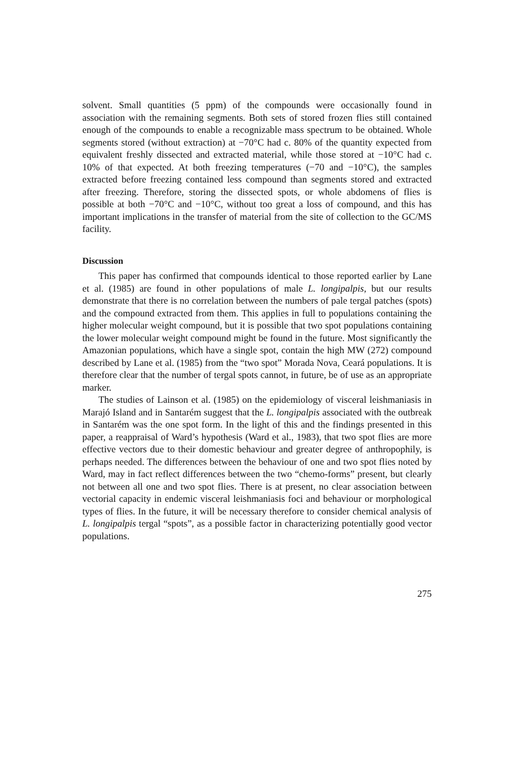solvent. Small quantities (5 ppm) of the compounds were occasionally found in association with the remaining segments. Both sets of stored frozen flies still contained enough of the compounds to enable a recognizable mass spectrum to be obtained. Whole segments stored (without extraction) at −70°C had c. 80% of the quantity expected from equivalent freshly dissected and extracted material, while those stored at −10°C had c. 10% of that expected. At both freezing temperatures (−70 and −10°C), the samples extracted before freezing contained less compound than segments stored and extracted after freezing. Therefore, storing the dissected spots, or whole abdomens of flies is possible at both −70°C and −10°C, without too great a loss of compound, and this has important implications in the transfer of material from the site of collection to the GC/MS facility.
Discussion
This paper has confirmed that compounds identical to those reported earlier by Lane et al. (1985) are found in other populations of male L. longipalpis, but our results demonstrate that there is no correlation between the numbers of pale tergal patches (spots) and the compound extracted from them. This applies in full to populations containing the higher molecular weight compound, but it is possible that two spot populations containing the lower molecular weight compound might be found in the future. Most significantly the Amazonian populations, which have a single spot, contain the high MW (272) compound described by Lane et al. (1985) from the “two spot” Morada Nova, Ceará populations. It is therefore clear that the number of tergal spots cannot, in future, be of use as an appropriate marker.
The studies of Lainson et al. (1985) on the epidemiology of visceral leishmaniasis in Marajó Island and in Santarém suggest that the L. longipalpis associated with the outbreak in Santarém was the one spot form. In the light of this and the findings presented in this paper, a reappraisal of Ward’s hypothesis (Ward et al., 1983), that two spot flies are more effective vectors due to their domestic behaviour and greater degree of anthropophily, is perhaps needed. The differences between the behaviour of one and two spot flies noted by Ward, may in fact reflect differences between the two “chemo-forms” present, but clearly not between all one and two spot flies. There is at present, no clear association between vectorial capacity in endemic visceral leishmaniasis foci and behaviour or morphological types of flies. In the future, it will be necessary therefore to consider chemical analysis of L. longipalpis tergal “spots”, as a possible factor in characterizing potentially good vector populations.
275